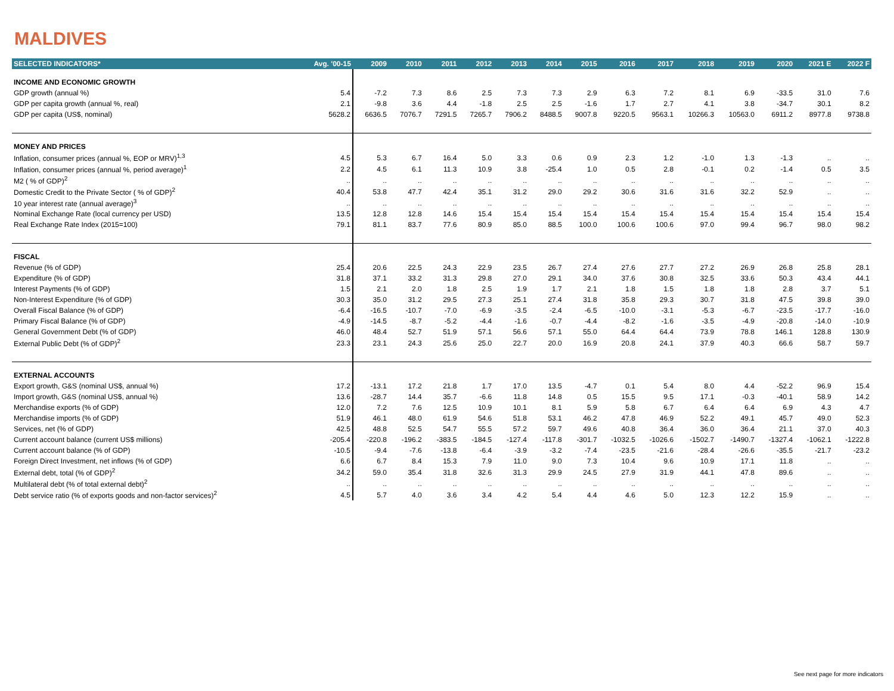MALDIVES
| SELECTED INDICATORS* | Avg. '00-15 | 2009 | 2010 | 2011 | 2012 | 2013 | 2014 | 2015 | 2016 | 2017 | 2018 | 2019 | 2020 | 2021 E | 2022 F |
| --- | --- | --- | --- | --- | --- | --- | --- | --- | --- | --- | --- | --- | --- | --- | --- |
| INCOME AND ECONOMIC GROWTH | | | | | | | | | | | | | | | |
| GDP growth (annual %) | 5.4 | -7.2 | 7.3 | 8.6 | 2.5 | 7.3 | 7.3 | 2.9 | 6.3 | 7.2 | 8.1 | 6.9 | -33.5 | 31.0 | 7.6 |
| GDP per capita growth (annual %, real) | 2.1 | -9.8 | 3.6 | 4.4 | -1.8 | 2.5 | 2.5 | -1.6 | 1.7 | 2.7 | 4.1 | 3.8 | -34.7 | 30.1 | 8.2 |
| GDP per capita (US$, nominal) | 5628.2 | 6636.5 | 7076.7 | 7291.5 | 7265.7 | 7906.2 | 8488.5 | 9007.8 | 9220.5 | 9563.1 | 10266.3 | 10563.0 | 6911.2 | 8977.8 | 9738.8 |
| MONEY AND PRICES | | | | | | | | | | | | | | | |
| Inflation, consumer prices (annual %, EOP or MRV)<sup>1,3</sup> | 4.5 | 5.3 | 6.7 | 16.4 | 5.0 | 3.3 | 0.6 | 0.9 | 2.3 | 1.2 | -1.0 | 1.3 | -1.3 | .. | .. |
| Inflation, consumer prices (annual %, period average)<sup>1</sup> | 2.2 | 4.5 | 6.1 | 11.3 | 10.9 | 3.8 | -25.4 | 1.0 | 0.5 | 2.8 | -0.1 | 0.2 | -1.4 | 0.5 | 3.5 |
| M2 ( % of GDP)<sup>2</sup> | .. | .. | .. | .. | .. | .. | .. | .. | .. | .. | .. | .. | .. | .. | .. |
| Domestic Credit to the Private Sector ( % of GDP)<sup>2</sup> | 40.4 | 53.8 | 47.7 | 42.4 | 35.1 | 31.2 | 29.0 | 29.2 | 30.6 | 31.6 | 31.6 | 32.2 | 52.9 | .. | .. |
| 10 year interest rate (annual average)<sup>3</sup> | .. | .. | .. | .. | .. | .. | .. | .. | .. | .. | .. | .. | .. | .. | .. |
| Nominal Exchange Rate (local currency per USD) | 13.5 | 12.8 | 12.8 | 14.6 | 15.4 | 15.4 | 15.4 | 15.4 | 15.4 | 15.4 | 15.4 | 15.4 | 15.4 | 15.4 | 15.4 |
| Real Exchange Rate Index (2015=100) | 79.1 | 81.1 | 83.7 | 77.6 | 80.9 | 85.0 | 88.5 | 100.0 | 100.6 | 100.6 | 97.0 | 99.4 | 96.7 | 98.0 | 98.2 |
| FISCAL | | | | | | | | | | | | | | | |
| Revenue (% of GDP) | 25.4 | 20.6 | 22.5 | 24.3 | 22.9 | 23.5 | 26.7 | 27.4 | 27.6 | 27.7 | 27.2 | 26.9 | 26.8 | 25.8 | 28.1 |
| Expenditure (% of GDP) | 31.8 | 37.1 | 33.2 | 31.3 | 29.8 | 27.0 | 29.1 | 34.0 | 37.6 | 30.8 | 32.5 | 33.6 | 50.3 | 43.4 | 44.1 |
| Interest Payments (% of GDP) | 1.5 | 2.1 | 2.0 | 1.8 | 2.5 | 1.9 | 1.7 | 2.1 | 1.8 | 1.5 | 1.8 | 1.8 | 2.8 | 3.7 | 5.1 |
| Non-Interest Expenditure (% of GDP) | 30.3 | 35.0 | 31.2 | 29.5 | 27.3 | 25.1 | 27.4 | 31.8 | 35.8 | 29.3 | 30.7 | 31.8 | 47.5 | 39.8 | 39.0 |
| Overall Fiscal Balance (% of GDP) | -6.4 | -16.5 | -10.7 | -7.0 | -6.9 | -3.5 | -2.4 | -6.5 | -10.0 | -3.1 | -5.3 | -6.7 | -23.5 | -17.7 | -16.0 |
| Primary Fiscal Balance (% of GDP) | -4.9 | -14.5 | -8.7 | -5.2 | -4.4 | -1.6 | -0.7 | -4.4 | -8.2 | -1.6 | -3.5 | -4.9 | -20.8 | -14.0 | -10.9 |
| General Government Debt (% of GDP) | 46.0 | 48.4 | 52.7 | 51.9 | 57.1 | 56.6 | 57.1 | 55.0 | 64.4 | 64.4 | 73.9 | 78.8 | 146.1 | 128.8 | 130.9 |
| External Public Debt (% of GDP)<sup>2</sup> | 23.3 | 23.1 | 24.3 | 25.6 | 25.0 | 22.7 | 20.0 | 16.9 | 20.8 | 24.1 | 37.9 | 40.3 | 66.6 | 58.7 | 59.7 |
| EXTERNAL ACCOUNTS | | | | | | | | | | | | | | | |
| Export growth, G&S (nominal US$, annual %) | 17.2 | -13.1 | 17.2 | 21.8 | 1.7 | 17.0 | 13.5 | -4.7 | 0.1 | 5.4 | 8.0 | 4.4 | -52.2 | 96.9 | 15.4 |
| Import growth, G&S (nominal US$, annual %) | 13.6 | -28.7 | 14.4 | 35.7 | -6.6 | 11.8 | 14.8 | 0.5 | 15.5 | 9.5 | 17.1 | -0.3 | -40.1 | 58.9 | 14.2 |
| Merchandise exports (% of GDP) | 12.0 | 7.2 | 7.6 | 12.5 | 10.9 | 10.1 | 8.1 | 5.9 | 5.8 | 6.7 | 6.4 | 6.4 | 6.9 | 4.3 | 4.7 |
| Merchandise imports (% of GDP) | 51.9 | 46.1 | 48.0 | 61.9 | 54.6 | 51.8 | 53.1 | 46.2 | 47.8 | 46.9 | 52.2 | 49.1 | 45.7 | 49.0 | 52.3 |
| Services, net (% of GDP) | 42.5 | 48.8 | 52.5 | 54.7 | 55.5 | 57.2 | 59.7 | 49.6 | 40.8 | 36.4 | 36.0 | 36.4 | 21.1 | 37.0 | 40.3 |
| Current account balance (current US$ millions) | -205.4 | -220.8 | -196.2 | -383.5 | -184.5 | -127.4 | -117.8 | -301.7 | -1032.5 | -1026.6 | -1502.7 | -1490.7 | -1327.4 | -1062.1 | -1222.8 |
| Current account balance (% of GDP) | -10.5 | -9.4 | -7.6 | -13.8 | -6.4 | -3.9 | -3.2 | -7.4 | -23.5 | -21.6 | -28.4 | -26.6 | -35.5 | -21.7 | -23.2 |
| Foreign Direct Investment, net inflows (% of GDP) | 6.6 | 6.7 | 8.4 | 15.3 | 7.9 | 11.0 | 9.0 | 7.3 | 10.4 | 9.6 | 10.9 | 17.1 | 11.8 | .. | .. |
| External debt, total (% of GDP)<sup>2</sup> | 34.2 | 59.0 | 35.4 | 31.8 | 32.6 | 31.3 | 29.9 | 24.5 | 27.9 | 31.9 | 44.1 | 47.8 | 89.6 | .. | .. |
| Multilateral debt (% of total external debt)<sup>2</sup> | .. | .. | .. | .. | .. | .. | .. | .. | .. | .. | .. | .. | .. | .. | .. |
| Debt service ratio (% of exports goods and non-factor services)<sup>2</sup> | 4.5 | 5.7 | 4.0 | 3.6 | 3.4 | 4.2 | 5.4 | 4.4 | 4.6 | 5.0 | 12.3 | 12.2 | 15.9 | .. | .. |
See next page for more indicators